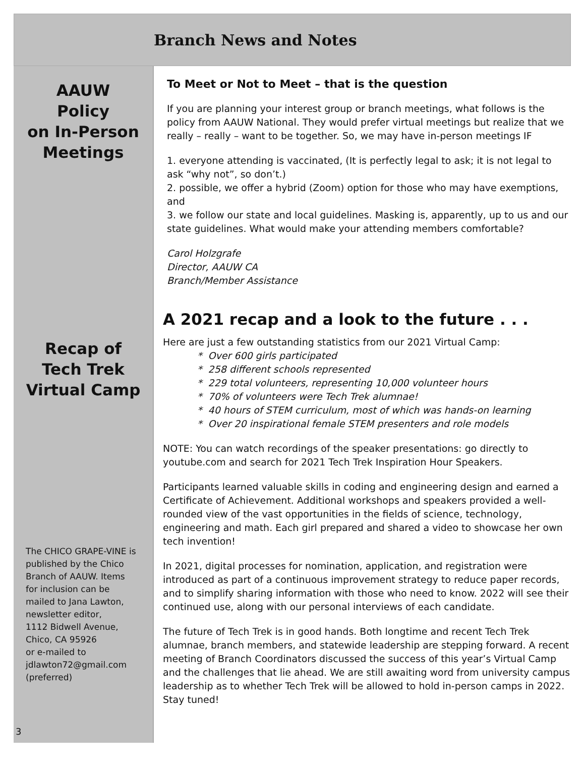Branch News and Notes
AAUW
Policy
on In-Person
Meetings
Recap of
Tech Trek
Virtual Camp
The CHICO GRAPE-VINE is published by the Chico Branch of AAUW. Items for inclusion can be mailed to Jana Lawton, newsletter editor,
1112 Bidwell Avenue, Chico, CA 95926
or e-mailed to jdlawton72@gmail.com (preferred)
3
To Meet or Not to Meet – that is the question
If you are planning your interest group or branch meetings, what follows is the policy from AAUW National. They would prefer virtual meetings but realize that we really – really – want to be together. So, we may have in-person meetings IF
1. everyone attending is vaccinated, (It is perfectly legal to ask; it is not legal to ask “why not”, so don’t.)
2. possible, we offer a hybrid (Zoom) option for those who may have exemptions, and
3. we follow our state and local guidelines. Masking is, apparently, up to us and our state guidelines. What would make your attending members comfortable?
Carol Holzgrafe
Director, AAUW CA
Branch/Member Assistance
A 2021 recap and a look to the future . . .
Here are just a few outstanding statistics from our 2021 Virtual Camp:
* Over 600 girls participated
* 258 different schools represented
* 229 total volunteers, representing 10,000 volunteer hours
* 70% of volunteers were Tech Trek alumnae!
* 40 hours of STEM curriculum, most of which was hands-on learning
* Over 20 inspirational female STEM presenters and role models
NOTE: You can watch recordings of the speaker presentations: go directly to youtube.com and search for 2021 Tech Trek Inspiration Hour Speakers.
Participants learned valuable skills in coding and engineering design and earned a Certificate of Achievement. Additional workshops and speakers provided a well-rounded view of the vast opportunities in the fields of science, technology, engineering and math. Each girl prepared and shared a video to showcase her own tech invention!
In 2021, digital processes for nomination, application, and registration were introduced as part of a continuous improvement strategy to reduce paper records, and to simplify sharing information with those who need to know. 2022 will see their continued use, along with our personal interviews of each candidate.
The future of Tech Trek is in good hands. Both longtime and recent Tech Trek alumnae, branch members, and statewide leadership are stepping forward. A recent meeting of Branch Coordinators discussed the success of this year’s Virtual Camp and the challenges that lie ahead. We are still awaiting word from university campus leadership as to whether Tech Trek will be allowed to hold in-person camps in 2022. Stay tuned!